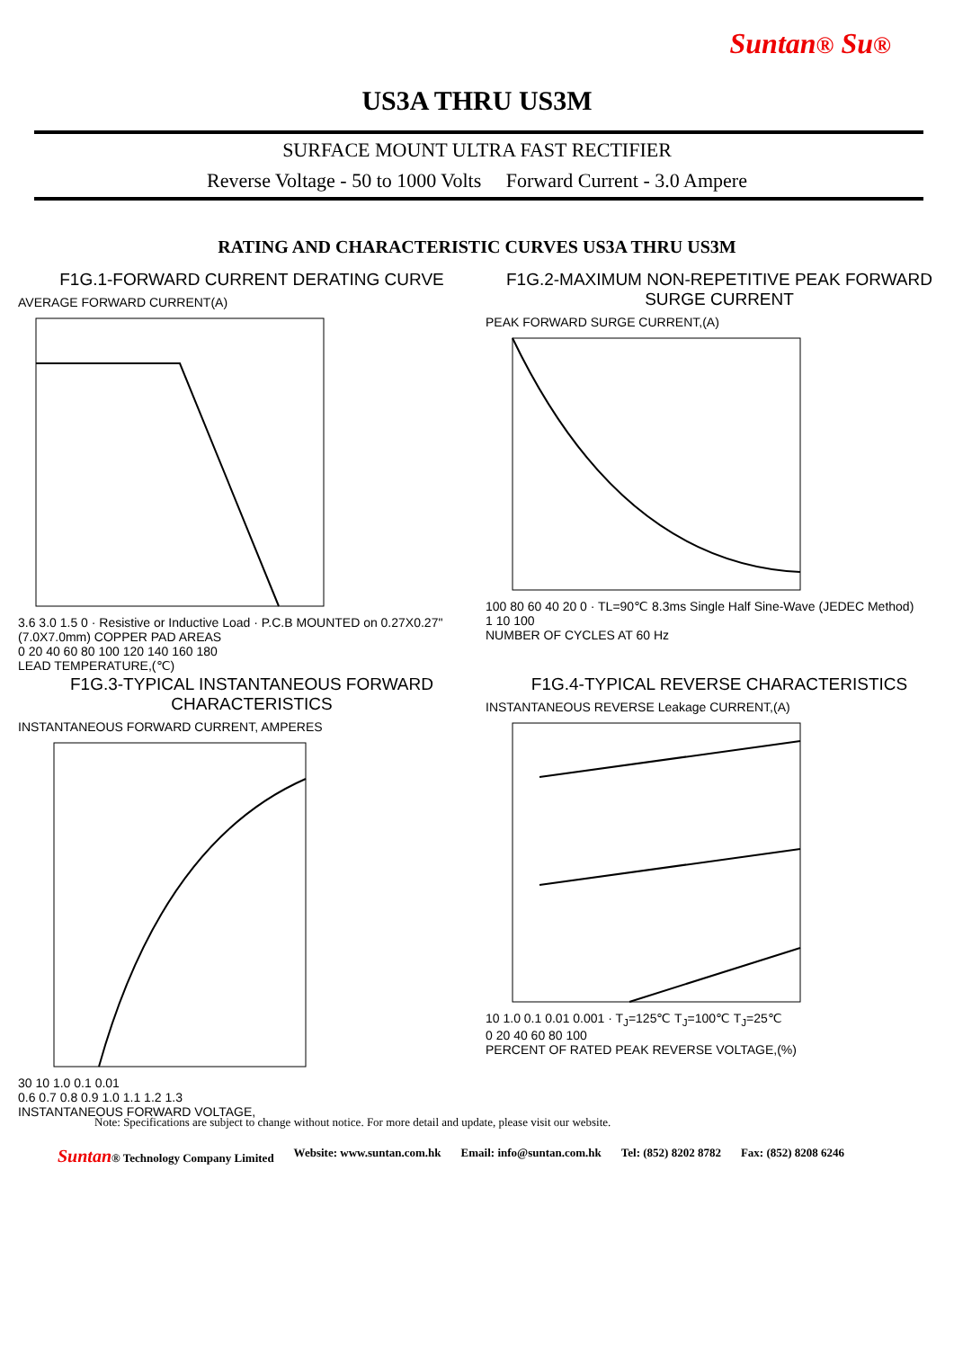Suntan® Su®
US3A THRU US3M
SURFACE MOUNT ULTRA FAST RECTIFIER
Reverse Voltage - 50 to 1000 Volts Forward Current - 3.0 Ampere
RATING AND CHARACTERISTIC CURVES US3A THRU US3M
F1G.1-FORWARD CURRENT DERATING CURVE
AVERAGE FORWARD CURRENT(A)
3.6 3.0 1.5 0 · Resistive or Inductive Load · P.C.B MOUNTED on 0.27X0.27"(7.0X7.0mm) COPPER PAD AREAS
0 20 40 60 80 100 120 140 160 180
LEAD TEMPERATURE,(℃)
F1G.2-MAXIMUM NON-REPETITIVE PEAK FORWARD SURGE CURRENT
PEAK FORWARD SURGE CURRENT,(A)
100 80 60 40 20 0 · TL=90℃ 8.3ms Single Half Sine-Wave (JEDEC Method)
1 10 100
NUMBER OF CYCLES AT 60 Hz
F1G.3-TYPICAL INSTANTANEOUS FORWARD CHARACTERISTICS
INSTANTANEOUS FORWARD CURRENT, AMPERES
30 10 1.0 0.1 0.01
0.6 0.7 0.8 0.9 1.0 1.1 1.2 1.3
INSTANTANEOUS FORWARD VOLTAGE,
F1G.4-TYPICAL REVERSE CHARACTERISTICS
INSTANTANEOUS REVERSE Leakage CURRENT,(A)
10 1.0 0.1 0.01 0.001 · T<sub>J</sub>=125℃ T<sub>J</sub>=100℃ T<sub>J</sub>=25℃
0 20 40 60 80 100
PERCENT OF RATED PEAK REVERSE VOLTAGE,(%)
Note: Specifications are subject to change without notice. For more detail and update, please visit our website.
Suntan® Technology Company Limited Website: www.suntan.com.hk Email: info@suntan.com.hk Tel: (852) 8202 8782 Fax: (852) 8208 6246